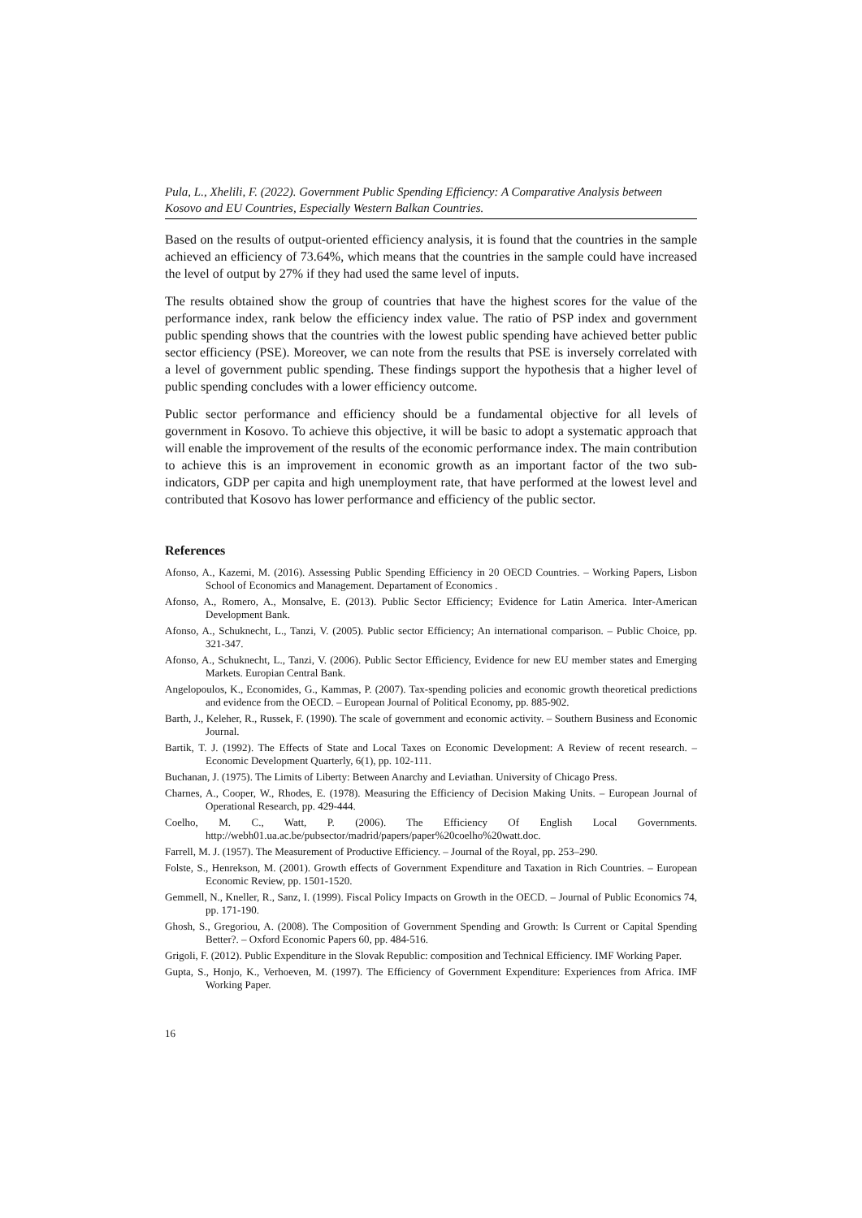Pula, L., Xhelili, F. (2022). Government Public Spending Efficiency: A Comparative Analysis between Kosovo and EU Countries, Especially Western Balkan Countries.
Based on the results of output-oriented efficiency analysis, it is found that the countries in the sample achieved an efficiency of 73.64%, which means that the countries in the sample could have increased the level of output by 27% if they had used the same level of inputs.
The results obtained show the group of countries that have the highest scores for the value of the performance index, rank below the efficiency index value. The ratio of PSP index and government public spending shows that the countries with the lowest public spending have achieved better public sector efficiency (PSE). Moreover, we can note from the results that PSE is inversely correlated with a level of government public spending. These findings support the hypothesis that a higher level of public spending concludes with a lower efficiency outcome.
Public sector performance and efficiency should be a fundamental objective for all levels of government in Kosovo. To achieve this objective, it will be basic to adopt a systematic approach that will enable the improvement of the results of the economic performance index. The main contribution to achieve this is an improvement in economic growth as an important factor of the two sub-indicators, GDP per capita and high unemployment rate, that have performed at the lowest level and contributed that Kosovo has lower performance and efficiency of the public sector.
References
Afonso, A., Kazemi, M. (2016). Assessing Public Spending Efficiency in 20 OECD Countries. – Working Papers, Lisbon School of Economics and Management. Departament of Economics .
Afonso, A., Romero, A., Monsalve, E. (2013). Public Sector Efficiency; Evidence for Latin America. Inter-American Development Bank.
Afonso, A., Schuknecht, L., Tanzi, V. (2005). Public sector Efficiency; An international comparison. – Public Choice, pp. 321-347.
Afonso, A., Schuknecht, L., Tanzi, V. (2006). Public Sector Efficiency, Evidence for new EU member states and Emerging Markets. Europian Central Bank.
Angelopoulos, K., Economides, G., Kammas, P. (2007). Tax-spending policies and economic growth theoretical predictions and evidence from the OECD. – European Journal of Political Economy, pp. 885-902.
Barth, J., Keleher, R., Russek, F. (1990). The scale of government and economic activity. – Southern Business and Economic Journal.
Bartik, T. J. (1992). The Effects of State and Local Taxes on Economic Development: A Review of recent research. – Economic Development Quarterly, 6(1), pp. 102-111.
Buchanan, J. (1975). The Limits of Liberty: Between Anarchy and Leviathan. University of Chicago Press.
Charnes, A., Cooper, W., Rhodes, E. (1978). Measuring the Efficiency of Decision Making Units. – European Journal of Operational Research, pp. 429-444.
Coelho, M. C., Watt, P. (2006). The Efficiency Of English Local Governments. http://webh01.ua.ac.be/pubsector/madrid/papers/paper%20coelho%20watt.doc.
Farrell, M. J. (1957). The Measurement of Productive Efficiency. – Journal of the Royal, pp. 253–290.
Folste, S., Henrekson, M. (2001). Growth effects of Government Expenditure and Taxation in Rich Countries. – European Economic Review, pp. 1501-1520.
Gemmell, N., Kneller, R., Sanz, I. (1999). Fiscal Policy Impacts on Growth in the OECD. – Journal of Public Economics 74, pp. 171-190.
Ghosh, S., Gregoriou, A. (2008). The Composition of Government Spending and Growth: Is Current or Capital Spending Better?. – Oxford Economic Papers 60, pp. 484-516.
Grigoli, F. (2012). Public Expenditure in the Slovak Republic: composition and Technical Efficiency. IMF Working Paper.
Gupta, S., Honjo, K., Verhoeven, M. (1997). The Efficiency of Government Expenditure: Experiences from Africa. IMF Working Paper.
16